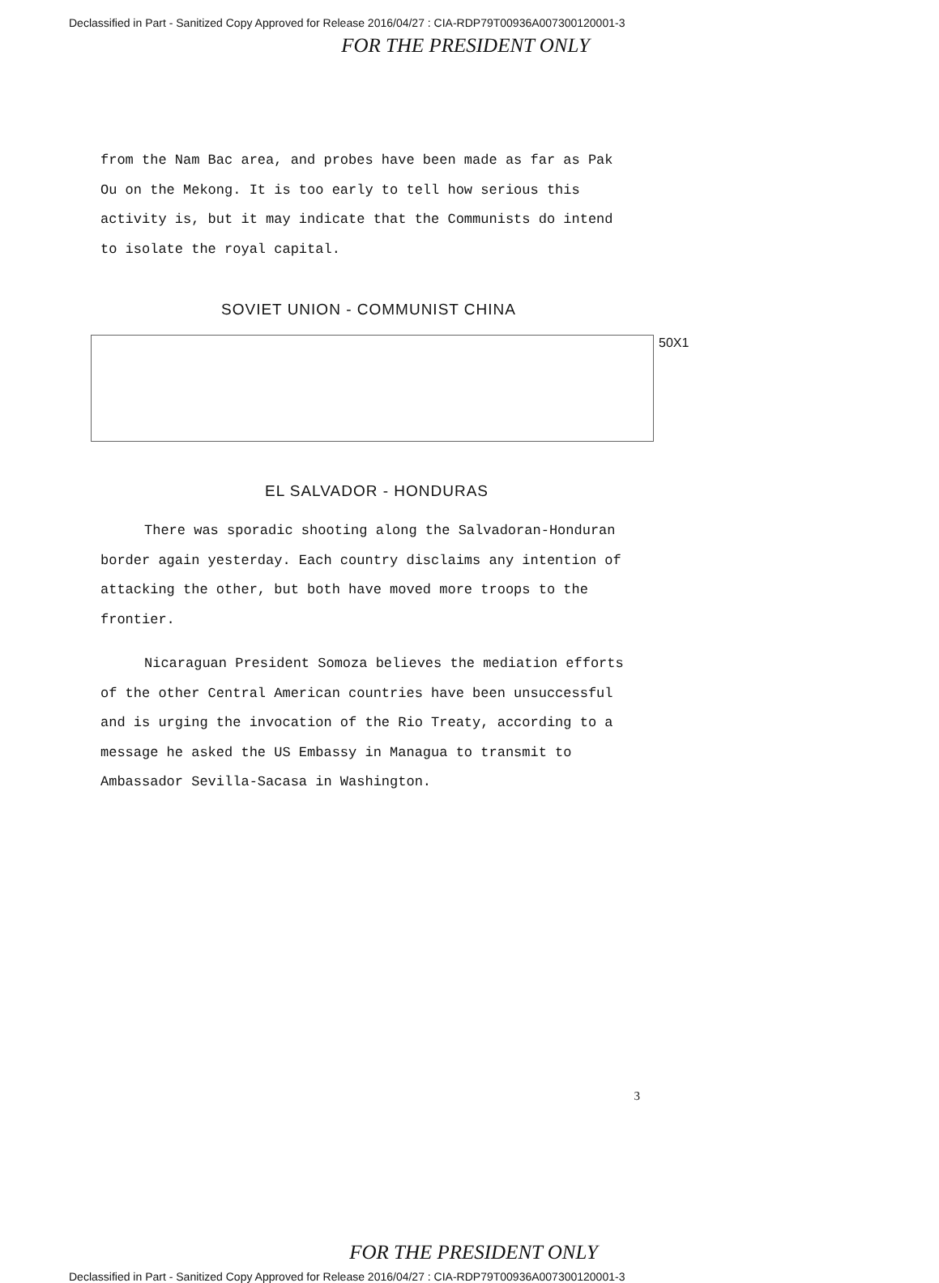Declassified in Part - Sanitized Copy Approved for Release 2016/04/27 : CIA-RDP79T00936A007300120001-3
FOR THE PRESIDENT ONLY
from the Nam Bac area, and probes have been made as far as Pak Ou on the Mekong. It is too early to tell how serious this activity is, but it may indicate that the Communists do intend to isolate the royal capital.
SOVIET UNION - COMMUNIST CHINA
50X1
EL SALVADOR - HONDURAS
There was sporadic shooting along the Salvadoran-Honduran border again yesterday. Each country disclaims any intention of attacking the other, but both have moved more troops to the frontier.
Nicaraguan President Somoza believes the mediation efforts of the other Central American countries have been unsuccessful and is urging the invocation of the Rio Treaty, according to a message he asked the US Embassy in Managua to transmit to Ambassador Sevilla-Sacasa in Washington.
3
FOR THE PRESIDENT ONLY
Declassified in Part - Sanitized Copy Approved for Release 2016/04/27 : CIA-RDP79T00936A007300120001-3